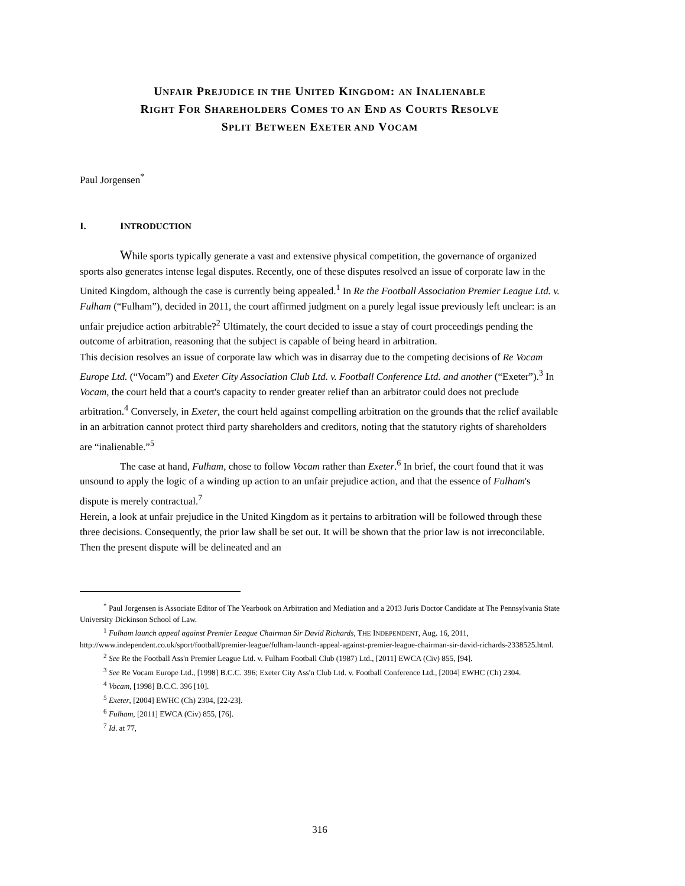UNFAIR PREJUDICE IN THE UNITED KINGDOM: AN INALIENABLE
RIGHT FOR SHAREHOLDERS COMES TO AN END AS COURTS RESOLVE
SPLIT BETWEEN EXETER AND VOCAM
Paul Jorgensen<sup>*</sup>
I. INTRODUCTION
While sports typically generate a vast and extensive physical competition, the governance of organized sports also generates intense legal disputes. Recently, one of these disputes resolved an issue of corporate law in the United Kingdom, although the case is currently being appealed.<sup>1</sup> In Re the Football Association Premier League Ltd. v. Fulham (“Fulham”), decided in 2011, the court affirmed judgment on a purely legal issue previously left unclear: is an unfair prejudice action arbitrable?<sup>2</sup> Ultimately, the court decided to issue a stay of court proceedings pending the outcome of arbitration, reasoning that the subject is capable of being heard in arbitration.
This decision resolves an issue of corporate law which was in disarray due to the competing decisions of Re Vocam Europe Ltd. (“Vocam”) and Exeter City Association Club Ltd. v. Football Conference Ltd. and another (“Exeter”).<sup>3</sup> In Vocam, the court held that a court's capacity to render greater relief than an arbitrator could does not preclude arbitration.<sup>4</sup> Conversely, in Exeter, the court held against compelling arbitration on the grounds that the relief available in an arbitration cannot protect third party shareholders and creditors, noting that the statutory rights of shareholders are “inalienable.”<sup>5</sup>
The case at hand, Fulham, chose to follow Vocam rather than Exeter.<sup>6</sup> In brief, the court found that it was unsound to apply the logic of a winding up action to an unfair prejudice action, and that the essence of Fulham's dispute is merely contractual.<sup>7</sup>
Herein, a look at unfair prejudice in the United Kingdom as it pertains to arbitration will be followed through these three decisions. Consequently, the prior law shall be set out. It will be shown that the prior law is not irreconcilable. Then the present dispute will be delineated and an
<sup>*</sup> Paul Jorgensen is Associate Editor of The Yearbook on Arbitration and Mediation and a 2013 Juris Doctor Candidate at The Pennsylvania State University Dickinson School of Law.
<sup>1</sup> Fulham launch appeal against Premier League Chairman Sir David Richards, THE INDEPENDENT, Aug. 16, 2011,
http://www.independent.co.uk/sport/football/premier-league/fulham-launch-appeal-against-premier-league-chairman-sir-david-richards-2338525.html.
<sup>2</sup> See Re the Football Ass'n Premier League Ltd. v. Fulham Football Club (1987) Ltd., [2011] EWCA (Civ) 855, [94].
<sup>3</sup> See Re Vocam Europe Ltd., [1998] B.C.C. 396; Exeter City Ass'n Club Ltd. v. Football Conference Ltd., [2004] EWHC (Ch) 2304.
<sup>4</sup> Vocam, [1998] B.C.C. 396 [10].
<sup>5</sup> Exeter, [2004] EWHC (Ch) 2304, [22-23].
<sup>6</sup> Fulham, [2011] EWCA (Civ) 855, [76].
<sup>7</sup> Id. at 77,
316